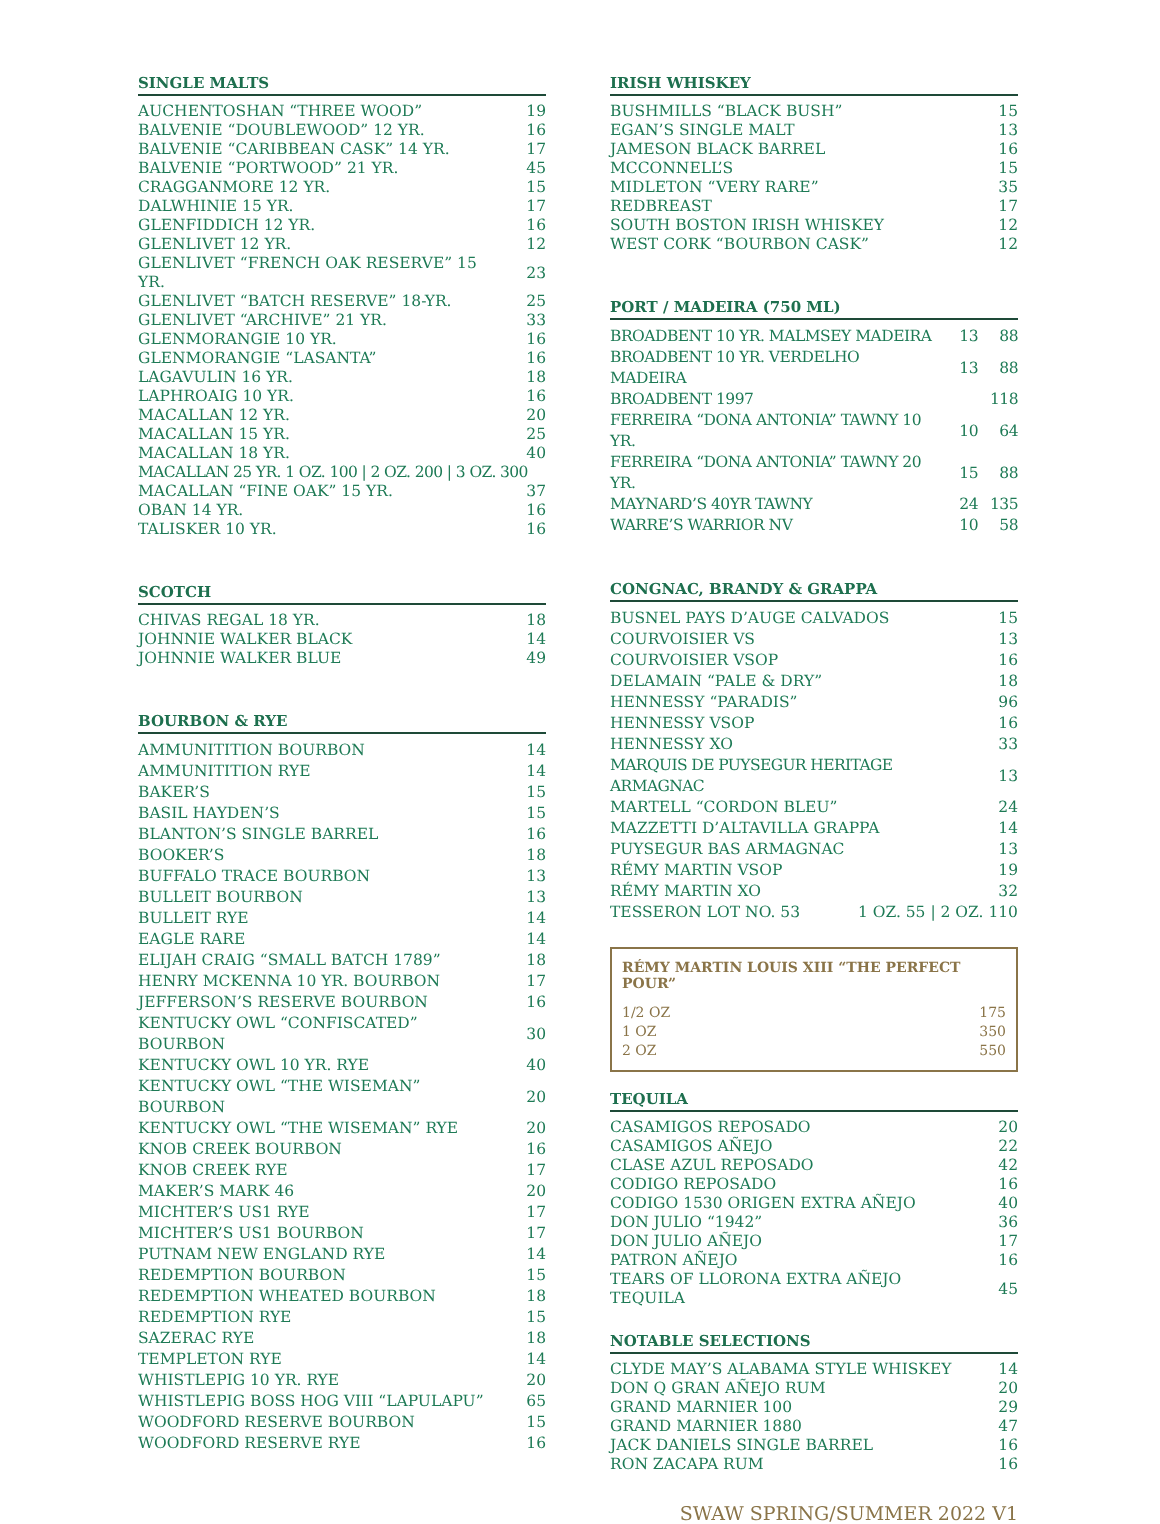SINGLE MALTS
| AUCHENTOSHAN “THREE WOOD” | 19 |
| BALVENIE “DOUBLEWOOD” 12 YR. | 16 |
| BALVENIE “CARIBBEAN CASK” 14 YR. | 17 |
| BALVENIE “PORTWOOD” 21 YR. | 45 |
| CRAGGANMORE 12 YR. | 15 |
| DALWHINIE 15 YR. | 17 |
| GLENFIDDICH 12 YR. | 16 |
| GLENLIVET 12 YR. | 12 |
| GLENLIVET “FRENCH OAK RESERVE” 15 YR. | 23 |
| GLENLIVET “BATCH RESERVE” 18-YR. | 25 |
| GLENLIVET “ARCHIVE” 21 YR. | 33 |
| GLENMORANGIE 10 YR. | 16 |
| GLENMORANGIE “LASANTA” | 16 |
| LAGAVULIN 16 YR. | 18 |
| LAPHROAIG 10 YR. | 16 |
| MACALLAN 12 YR. | 20 |
| MACALLAN 15 YR. | 25 |
| MACALLAN 18 YR. | 40 |
| MACALLAN 25 YR. 1 OZ. 100 / 2 OZ. 200 / 3 OZ. 300 | |
| MACALLAN “FINE OAK” 15 YR. | 37 |
| OBAN 14 YR. | 16 |
| TALISKER 10 YR. | 16 |
SCOTCH
| CHIVAS REGAL 18 YR. | 18 |
| JOHNNIE WALKER BLACK | 14 |
| JOHNNIE WALKER BLUE | 49 |
BOURBON & RYE
| AMMUNITITION BOURBON | 14 |
| AMMUNITITION RYE | 14 |
| BAKER’S | 15 |
| BASIL HAYDEN’S | 15 |
| BLANTON’S SINGLE BARREL | 16 |
| BOOKER’S | 18 |
| BUFFALO TRACE BOURBON | 13 |
| BULLEIT BOURBON | 13 |
| BULLEIT RYE | 14 |
| EAGLE RARE | 14 |
| ELIJAH CRAIG “SMALL BATCH 1789” | 18 |
| HENRY MCKENNA 10 YR. BOURBON | 17 |
| JEFFERSON’S RESERVE BOURBON | 16 |
| KENTUCKY OWL “CONFISCATED” BOURBON | 30 |
| KENTUCKY OWL 10 YR. RYE | 40 |
| KENTUCKY OWL “THE WISEMAN” BOURBON | 20 |
| KENTUCKY OWL “THE WISEMAN” RYE | 20 |
| KNOB CREEK BOURBON | 16 |
| KNOB CREEK RYE | 17 |
| MAKER’S MARK 46 | 20 |
| MICHTER’S US1 RYE | 17 |
| MICHTER’S US1 BOURBON | 17 |
| PUTNAM NEW ENGLAND RYE | 14 |
| REDEMPTION BOURBON | 15 |
| REDEMPTION WHEATED BOURBON | 18 |
| REDEMPTION RYE | 15 |
| SAZERAC RYE | 18 |
| TEMPLETON RYE | 14 |
| WHISTLEPIG 10 YR. RYE | 20 |
| WHISTLEPIG BOSS HOG VIII “LAPULAPU” | 65 |
| WOODFORD RESERVE BOURBON | 15 |
| WOODFORD RESERVE RYE | 16 |
IRISH WHISKEY
| BUSHMILLS “BLACK BUSH” | 15 |
| EGAN’S SINGLE MALT | 13 |
| JAMESON BLACK BARREL | 16 |
| MCCONNELL’S | 15 |
| MIDLETON “VERY RARE” | 35 |
| REDBREAST | 17 |
| SOUTH BOSTON IRISH WHISKEY | 12 |
| WEST CORK “BOURBON CASK” | 12 |
PORT / MADEIRA (750 ML)
| BROADBENT 10 YR. MALMSEY MADEIRA | 13 | 88 |
| BROADBENT 10 YR. VERDELHO MADEIRA | 13 | 88 |
| BROADBENT 1997 | | 118 |
| FERREIRA “DONA ANTONIA” TAWNY 10 YR. | 10 | 64 |
| FERREIRA “DONA ANTONIA” TAWNY 20 YR. | 15 | 88 |
| MAYNARD’S 40YR TAWNY | 24 | 135 |
| WARRE’S WARRIOR NV | 10 | 58 |
CONGNAC, BRANDY & GRAPPA
| BUSNEL PAYS D’AUGE CALVADOS | 15 |
| COURVOISIER VS | 13 |
| COURVOISIER VSOP | 16 |
| DELAMAIN “PALE & DRY” | 18 |
| HENNESSY “PARADIS” | 96 |
| HENNESSY VSOP | 16 |
| HENNESSY XO | 33 |
| MARQUIS DE PUYSEGUR HERITAGE ARMAGNAC | 13 |
| MARTELL “CORDON BLEU” | 24 |
| MAZZETTI D’ALTAVILLA GRAPPA | 14 |
| PUYSEGUR BAS ARMAGNAC | 13 |
| RÉMY MARTIN VSOP | 19 |
| RÉMY MARTIN XO | 32 |
| TESSERON LOT NO. 53 1 OZ. 55 / 2 OZ. 110 | |
RÉMY MARTIN LOUIS XIII “THE PERFECT POUR”
| 1/2 OZ | 175 |
| 1 OZ | 350 |
| 2 OZ | 550 |
TEQUILA
| CASAMIGOS REPOSADO | 20 |
| CASAMIGOS AÑEJO | 22 |
| CLASE AZUL REPOSADO | 42 |
| CODIGO REPOSADO | 16 |
| CODIGO 1530 ORIGEN EXTRA AÑEJO | 40 |
| DON JULIO “1942” | 36 |
| DON JULIO AÑEJO | 17 |
| PATRON AÑEJO | 16 |
| TEARS OF LLORONA EXTRA AÑEJO TEQUILA | 45 |
NOTABLE SELECTIONS
| CLYDE MAY’S ALABAMA STYLE WHISKEY | 14 |
| DON Q GRAN AÑEJO RUM | 20 |
| GRAND MARNIER 100 | 29 |
| GRAND MARNIER 1880 | 47 |
| JACK DANIELS SINGLE BARREL | 16 |
| RON ZACAPA RUM | 16 |
SWAW SPRING/SUMMER 2022 V1